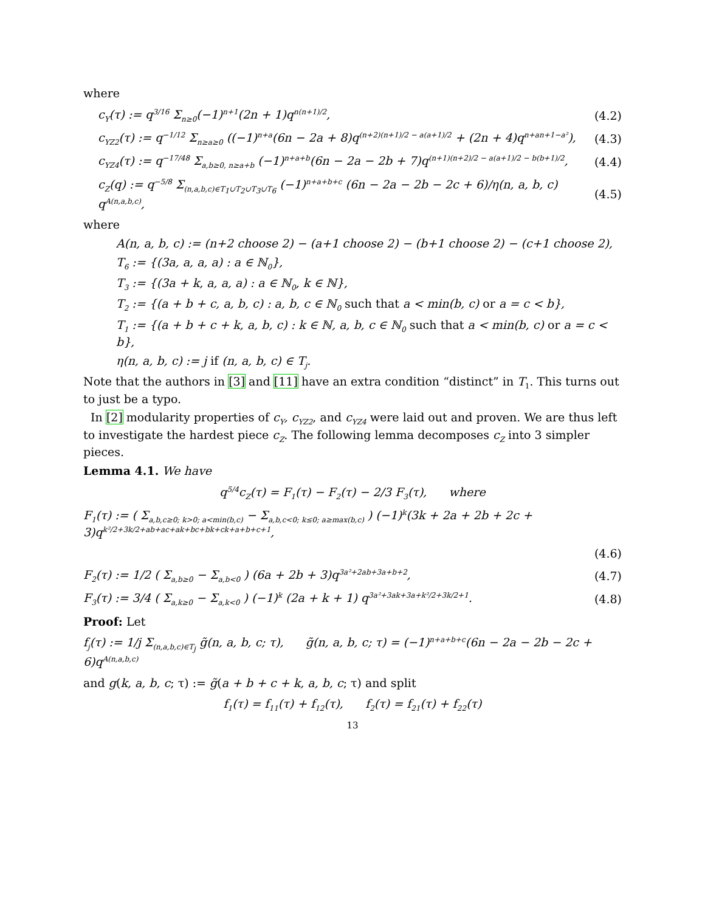where
c<sub>Y</sub>(τ) := q<sup>3/16</sup> Σ<sub>n≥0</sub>(−1)<sup>n+1</sup>(2n + 1)q<sup>n(n+1)/2</sup>, (4.2)
c<sub>YZ2</sub>(τ) := q<sup>−1/12</sup> Σ<sub>n≥a≥0</sub> ((−1)<sup>n+a</sup>(6n − 2a + 8)q<sup>(n+2)(n+1)/2 − a(a+1)/2</sup> + (2n + 4)q<sup>n+an+1−a²</sup>), (4.3)
c<sub>YZ4</sub>(τ) := q<sup>−17/48</sup> Σ<sub>a,b≥0, n≥a+b</sub> (−1)<sup>n+a+b</sup>(6n − 2a − 2b + 7)q<sup>(n+1)(n+2)/2 − a(a+1)/2 − b(b+1)/2</sup>, (4.4)
c<sub>Z</sub>(q) := q<sup>−5/8</sup> Σ<sub>(n,a,b,c)∈T<sub>1</sub>∪T<sub>2</sub>∪T<sub>3</sub>∪T<sub>6</sub></sub> (−1)<sup>n+a+b+c</sup> (6n − 2a − 2b − 2c + 6)/η(n, a, b, c) q<sup>A(n,a,b,c)</sup>, (4.5)
where
A(n, a, b, c) := (n+2 choose 2) − (a+1 choose 2) − (b+1 choose 2) − (c+1 choose 2),
T<sub>6</sub> := {(3a, a, a, a) : a ∈ ℕ<sub>0</sub>},
T<sub>3</sub> := {(3a + k, a, a, a) : a ∈ ℕ<sub>0</sub>, k ∈ ℕ},
T<sub>2</sub> := {(a + b + c, a, b, c) : a, b, c ∈ ℕ<sub>0</sub> such that a < min(b, c) or a = c < b},
T<sub>1</sub> := {(a + b + c + k, a, b, c) : k ∈ ℕ, a, b, c ∈ ℕ<sub>0</sub> such that a < min(b, c) or a = c < b},
η(n, a, b, c) := j if (n, a, b, c) ∈ T<sub>j</sub>.
Note that the authors in [3] and [11] have an extra condition “distinct” in T<sub>1</sub>. This turns out to just be a typo.
In [2] modularity properties of c<sub>Y</sub>, c<sub>YZ2</sub>, and c<sub>YZ4</sub> were laid out and proven. We are thus left to investigate the hardest piece c<sub>Z</sub>. The following lemma decomposes c<sub>Z</sub> into 3 simpler pieces.
Lemma 4.1. We have
q<sup>5/4</sup>c<sub>Z</sub>(τ) = F<sub>1</sub>(τ) − F<sub>2</sub>(τ) − 2/3 F<sub>3</sub>(τ), where
F<sub>1</sub>(τ) := ( Σ<sub>a,b,c≥0; k>0; a<min(b,c)</sub> − Σ<sub>a,b,c<0; k≤0; a≥max(b,c)</sub> ) (−1)<sup>k</sup>(3k + 2a + 2b + 2c + 3)q<sup>k²/2+3k/2+ab+ac+ak+bc+bk+ck+a+b+c+1</sup>,
(4.6)
F<sub>2</sub>(τ) := 1/2 ( Σ<sub>a,b≥0</sub> − Σ<sub>a,b<0</sub> ) (6a + 2b + 3)q<sup>3a²+2ab+3a+b+2</sup>, (4.7)
F<sub>3</sub>(τ) := 3/4 ( Σ<sub>a,k≥0</sub> − Σ<sub>a,k<0</sub> ) (−1)<sup>k</sup> (2a + k + 1) q<sup>3a²+3ak+3a+k²/2+3k/2+1</sup>. (4.8)
Proof: Let
f<sub>j</sub>(τ) := 1/j Σ<sub>(n,a,b,c)∈T<sub>j</sub></sub> g̃(n, a, b, c; τ), g̃(n, a, b, c; τ) = (−1)<sup>n+a+b+c</sup>(6n − 2a − 2b − 2c + 6)q<sup>A(n,a,b,c)</sup>
and g(k, a, b, c; τ) := g̃(a + b + c + k, a, b, c; τ) and split
f<sub>1</sub>(τ) = f<sub>11</sub>(τ) + f<sub>12</sub>(τ), f<sub>2</sub>(τ) = f<sub>21</sub>(τ) + f<sub>22</sub>(τ)
13